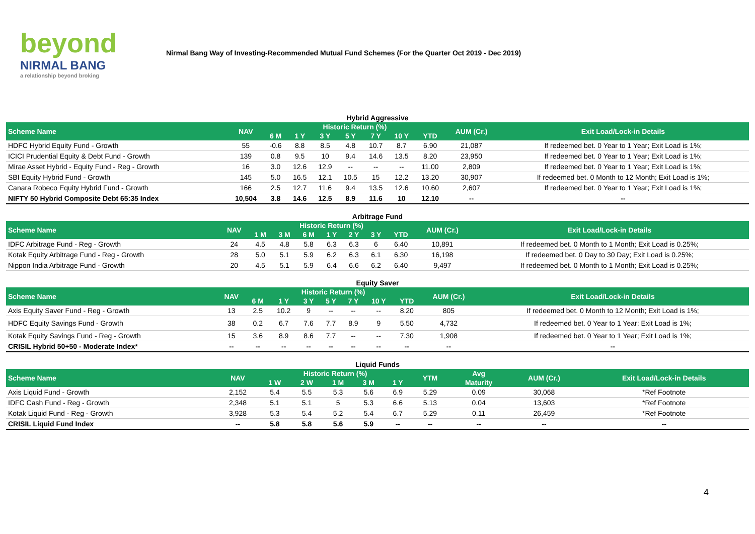beyond
NIRMAL BANG
a relationship beyond broking
Nirmal Bang Way of Investing-Recommended Mutual Fund Schemes (For the Quarter Oct 2019 - Dec 2019)
Hybrid Aggressive
| Scheme Name | NAV | Historic Return (%) | | | | | | | AUM (Cr.) | Exit Load/Lock-in Details |
| --- | --- | --- | --- | --- | --- | --- | --- | --- | --- | --- |
| | | 6 M | 1 Y | 3 Y | 5 Y | 7 Y | 10 Y | YTD | | |
| HDFC Hybrid Equity Fund - Growth | 55 | -0.6 | 8.8 | 8.5 | 4.8 | 10.7 | 8.7 | 6.90 | 21,087 | If redeemed bet. 0 Year to 1 Year; Exit Load is 1%; |
| ICICI Prudential Equity & Debt Fund - Growth | 139 | 0.8 | 9.5 | 10 | 9.4 | 14.6 | 13.5 | 8.20 | 23,950 | If redeemed bet. 0 Year to 1 Year; Exit Load is 1%; |
| Mirae Asset Hybrid - Equity Fund - Reg - Growth | 16 | 3.0 | 12.6 | 12.9 | -- | -- | -- | 11.00 | 2,809 | If redeemed bet. 0 Year to 1 Year; Exit Load is 1%; |
| SBI Equity Hybrid Fund - Growth | 145 | 5.0 | 16.5 | 12.1 | 10.5 | 15 | 12.2 | 13.20 | 30,907 | If redeemed bet. 0 Month to 12 Month; Exit Load is 1%; |
| Canara Robeco Equity Hybrid Fund - Growth | 166 | 2.5 | 12.7 | 11.6 | 9.4 | 13.5 | 12.6 | 10.60 | 2,607 | If redeemed bet. 0 Year to 1 Year; Exit Load is 1%; |
| NIFTY 50 Hybrid Composite Debt 65:35 Index | 10,504 | 3.8 | 14.6 | 12.5 | 8.9 | 11.6 | 10 | 12.10 | -- | -- |
Arbitrage Fund
| Scheme Name | NAV | Historic Return (%) | | | | | | | AUM (Cr.) | Exit Load/Lock-in Details |
| --- | --- | --- | --- | --- | --- | --- | --- | --- | --- | --- |
| | | 1 M | 3 M | 6 M | 1 Y | 2 Y | 3 Y | YTD | | |
| IDFC Arbitrage Fund - Reg - Growth | 24 | 4.5 | 4.8 | 5.8 | 6.3 | 6.3 | 6 | 6.40 | 10,891 | If redeemed bet. 0 Month to 1 Month; Exit Load is 0.25%; |
| Kotak Equity Arbitrage Fund - Reg - Growth | 28 | 5.0 | 5.1 | 5.9 | 6.2 | 6.3 | 6.1 | 6.30 | 16,198 | If redeemed bet. 0 Day to 30 Day; Exit Load is 0.25%; |
| Nippon India Arbitrage Fund - Growth | 20 | 4.5 | 5.1 | 5.9 | 6.4 | 6.6 | 6.2 | 6.40 | 9,497 | If redeemed bet. 0 Month to 1 Month; Exit Load is 0.25%; |
Equity Saver
| Scheme Name | NAV | Historic Return (%) | | | | | | | AUM (Cr.) | Exit Load/Lock-in Details |
| --- | --- | --- | --- | --- | --- | --- | --- | --- | --- | --- |
| | | 6 M | 1 Y | 3 Y | 5 Y | 7 Y | 10 Y | YTD | | |
| Axis Equity Saver Fund - Reg - Growth | 13 | 2.5 | 10.2 | 9 | -- | -- | -- | 8.20 | 805 | If redeemed bet. 0 Month to 12 Month; Exit Load is 1%; |
| HDFC Equity Savings Fund - Growth | 38 | 0.2 | 6.7 | 7.6 | 7.7 | 8.9 | 9 | 5.50 | 4,732 | If redeemed bet. 0 Year to 1 Year; Exit Load is 1%; |
| Kotak Equity Savings Fund - Reg - Growth | 15 | 3.6 | 8.9 | 8.6 | 7.7 | -- | -- | 7.30 | 1,908 | If redeemed bet. 0 Year to 1 Year; Exit Load is 1%; |
| CRISIL Hybrid 50+50 - Moderate Index* | -- | -- | -- | -- | -- | -- | -- | -- | -- | -- |
Liquid Funds
| Scheme Name | NAV | Historic Return (%) | | | | | YTM | Avg | AUM (Cr.) | Exit Load/Lock-in Details |
| --- | --- | --- | --- | --- | --- | --- | --- | --- | --- | --- |
| | | 1 W | 2 W | 1 M | 3 M | 1 Y | | Maturity | | |
| Axis Liquid Fund - Growth | 2,152 | 5.4 | 5.5 | 5.3 | 5.6 | 6.9 | 5.29 | 0.09 | 30,068 | *Ref Footnote |
| IDFC Cash Fund - Reg - Growth | 2,348 | 5.1 | 5.1 | 5 | 5.3 | 6.6 | 5.13 | 0.04 | 13,603 | *Ref Footnote |
| Kotak Liquid Fund - Reg - Growth | 3,928 | 5.3 | 5.4 | 5.2 | 5.4 | 6.7 | 5.29 | 0.11 | 26,459 | *Ref Footnote |
| CRISIL Liquid Fund Index | -- | 5.8 | 5.8 | 5.6 | 5.9 | -- | -- | -- | -- | -- |
4